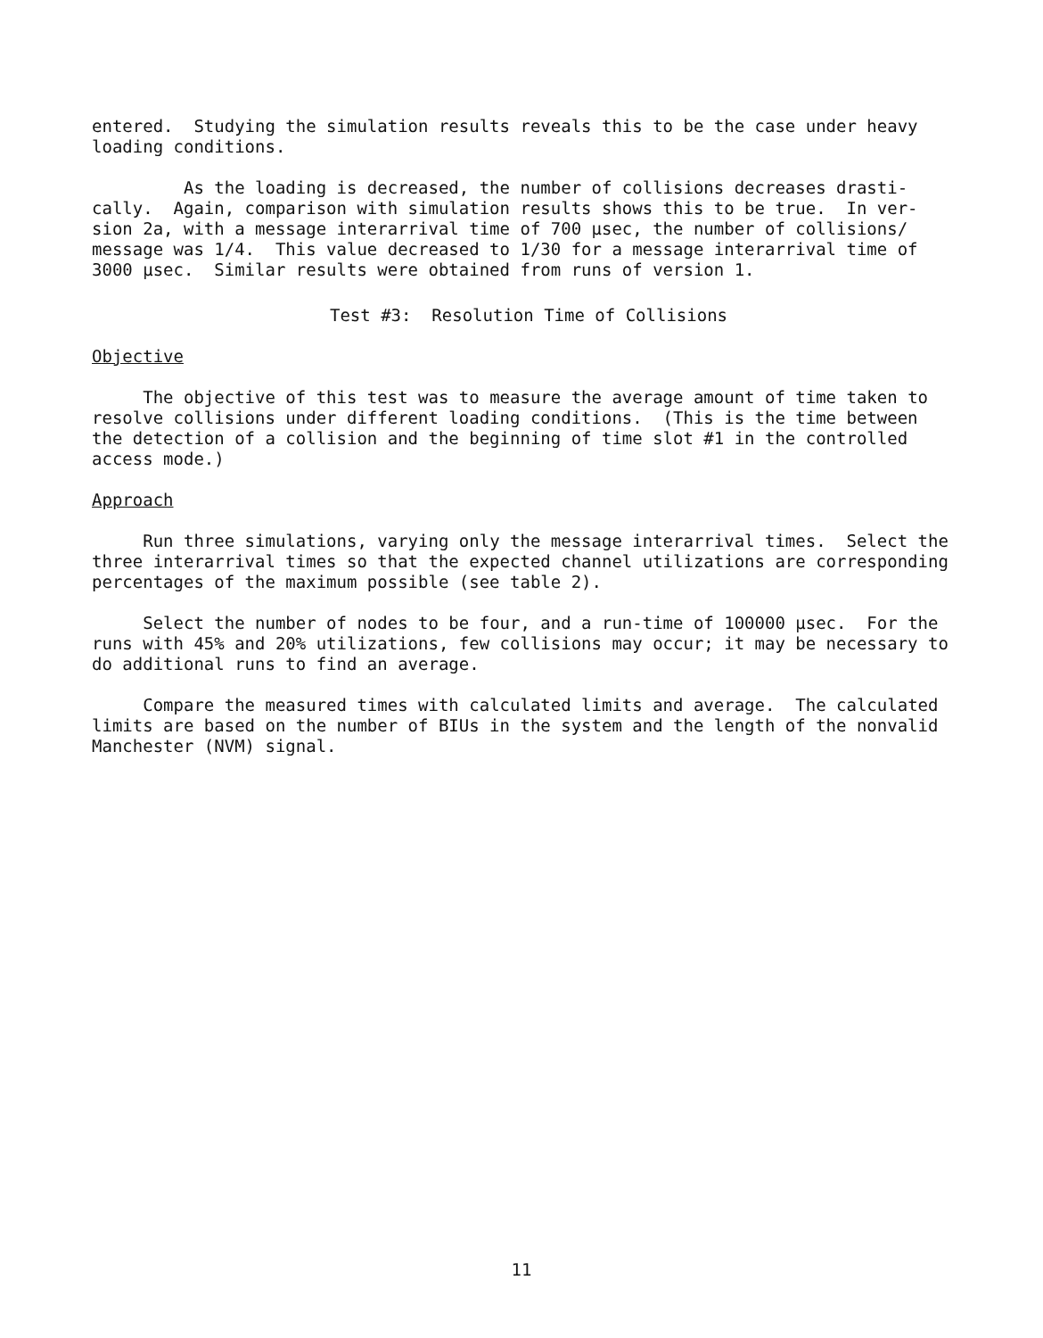entered. Studying the simulation results reveals this to be the case under heavy loading conditions.
As the loading is decreased, the number of collisions decreases drasti- cally. Again, comparison with simulation results shows this to be true. In ver- sion 2a, with a message interarrival time of 700 µsec, the number of collisions/ message was 1/4. This value decreased to 1/30 for a message interarrival time of 3000 µsec. Similar results were obtained from runs of version 1.
Test #3: Resolution Time of Collisions
Objective
The objective of this test was to measure the average amount of time taken to resolve collisions under different loading conditions. (This is the time between the detection of a collision and the beginning of time slot #1 in the controlled access mode.)
Approach
Run three simulations, varying only the message interarrival times. Select the three interarrival times so that the expected channel utilizations are corresponding percentages of the maximum possible (see table 2).
Select the number of nodes to be four, and a run-time of 100000 µsec. For the runs with 45% and 20% utilizations, few collisions may occur; it may be necessary to do additional runs to find an average.
Compare the measured times with calculated limits and average. The calculated limits are based on the number of BIUs in the system and the length of the nonvalid Manchester (NVM) signal.
11